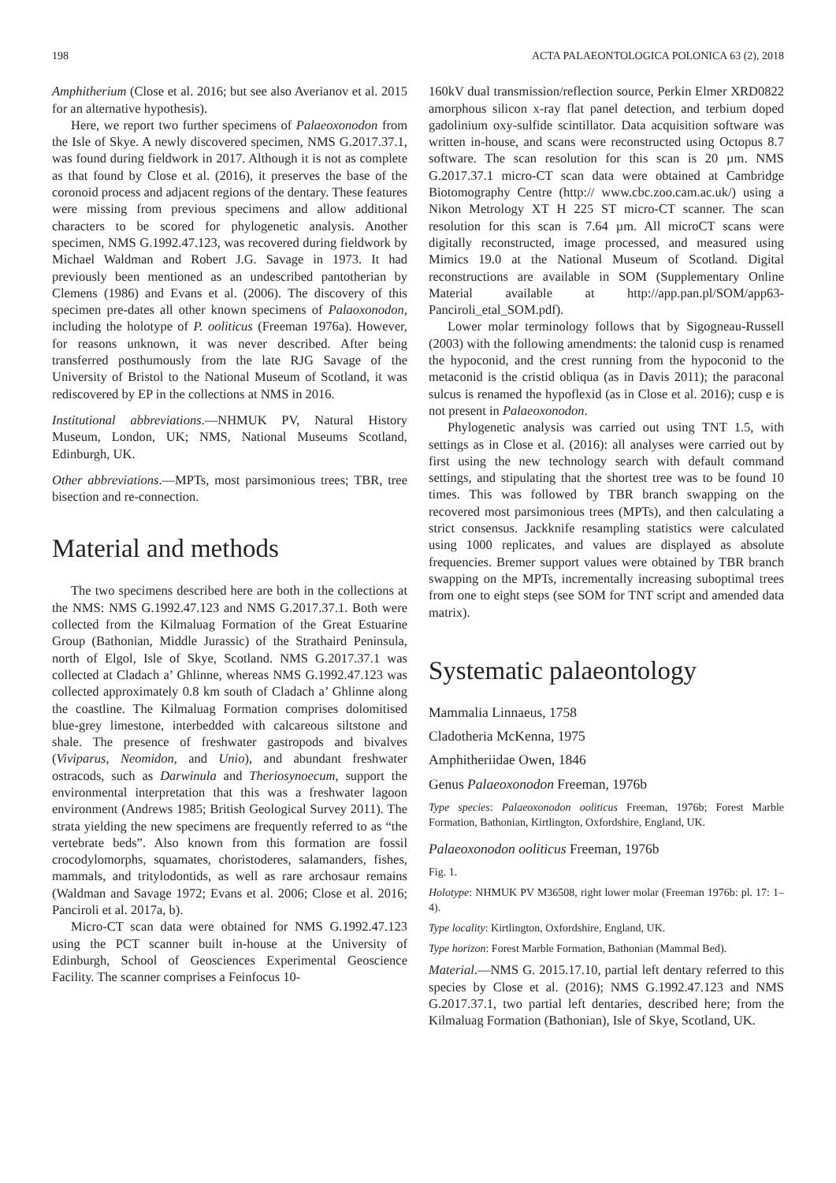198 ACTA PALAEONTOLOGICA POLONICA 63 (2), 2018
Amphitherium (Close et al. 2016; but see also Averianov et al. 2015 for an alternative hypothesis).
Here, we report two further specimens of Palaeoxonodon from the Isle of Skye. A newly discovered specimen, NMS G.2017.37.1, was found during fieldwork in 2017. Although it is not as complete as that found by Close et al. (2016), it preserves the base of the coronoid process and adjacent regions of the dentary. These features were missing from previous specimens and allow additional characters to be scored for phylogenetic analysis. Another specimen, NMS G.1992.47.123, was recovered during fieldwork by Michael Waldman and Robert J.G. Savage in 1973. It had previously been mentioned as an undescribed pantotherian by Clemens (1986) and Evans et al. (2006). The discovery of this specimen pre-dates all other known specimens of Palaoxonodon, including the holotype of P. ooliticus (Freeman 1976a). However, for reasons unknown, it was never described. After being transferred posthumously from the late RJG Savage of the University of Bristol to the National Museum of Scotland, it was rediscovered by EP in the collections at NMS in 2016.
Institutional abbreviations.—NHMUK PV, Natural History Museum, London, UK; NMS, National Museums Scotland, Edinburgh, UK.
Other abbreviations.—MPTs, most parsimonious trees; TBR, tree bisection and re-connection.
Material and methods
The two specimens described here are both in the collections at the NMS: NMS G.1992.47.123 and NMS G.2017.37.1. Both were collected from the Kilmaluag Formation of the Great Estuarine Group (Bathonian, Middle Jurassic) of the Strathaird Peninsula, north of Elgol, Isle of Skye, Scotland. NMS G.2017.37.1 was collected at Cladach a’ Ghlinne, whereas NMS G.1992.47.123 was collected approximately 0.8 km south of Cladach a’ Ghlinne along the coastline. The Kilmaluag Formation comprises dolomitised blue-grey limestone, interbedded with calcareous siltstone and shale. The presence of freshwater gastropods and bivalves (Viviparus, Neomidon, and Unio), and abundant freshwater ostracods, such as Darwinula and Theriosynoecum, support the environmental interpretation that this was a freshwater lagoon environment (Andrews 1985; British Geological Survey 2011). The strata yielding the new specimens are frequently referred to as “the vertebrate beds”. Also known from this formation are fossil crocodylomorphs, squamates, choristoderes, salamanders, fishes, mammals, and tritylodontids, as well as rare archosaur remains (Waldman and Savage 1972; Evans et al. 2006; Close et al. 2016; Panciroli et al. 2017a, b).
Micro-CT scan data were obtained for NMS G.1992.47.123 using the PCT scanner built in-house at the University of Edinburgh, School of Geosciences Experimental Geoscience Facility. The scanner comprises a Feinfocus 10-
160kV dual transmission/reflection source, Perkin Elmer XRD0822 amorphous silicon x-ray flat panel detection, and terbium doped gadolinium oxy-sulfide scintillator. Data acquisition software was written in-house, and scans were reconstructed using Octopus 8.7 software. The scan resolution for this scan is 20 µm. NMS G.2017.37.1 micro-CT scan data were obtained at Cambridge Biotomography Centre (http:// www.cbc.zoo.cam.ac.uk/) using a Nikon Metrology XT H 225 ST micro-CT scanner. The scan resolution for this scan is 7.64 µm. All microCT scans were digitally reconstructed, image processed, and measured using Mimics 19.0 at the National Museum of Scotland. Digital reconstructions are available in SOM (Supplementary Online Material available at http://app.pan.pl/SOM/app63-Panciroli_etal_SOM.pdf).
Lower molar terminology follows that by Sigogneau-Russell (2003) with the following amendments: the talonid cusp is renamed the hypoconid, and the crest running from the hypoconid to the metaconid is the cristid obliqua (as in Davis 2011); the paraconal sulcus is renamed the hypoflexid (as in Close et al. 2016); cusp e is not present in Palaeoxonodon.
Phylogenetic analysis was carried out using TNT 1.5, with settings as in Close et al. (2016): all analyses were carried out by first using the new technology search with default command settings, and stipulating that the shortest tree was to be found 10 times. This was followed by TBR branch swapping on the recovered most parsimonious trees (MPTs), and then calculating a strict consensus. Jackknife resampling statistics were calculated using 1000 replicates, and values are displayed as absolute frequencies. Bremer support values were obtained by TBR branch swapping on the MPTs, incrementally increasing suboptimal trees from one to eight steps (see SOM for TNT script and amended data matrix).
Systematic palaeontology
Mammalia Linnaeus, 1758
Cladotheria McKenna, 1975
Amphitheriidae Owen, 1846
Genus Palaeoxonodon Freeman, 1976b
Type species: Palaeoxonodon ooliticus Freeman, 1976b; Forest Marble Formation, Bathonian, Kirtlington, Oxfordshire, England, UK.
Palaeoxonodon ooliticus Freeman, 1976b
Fig. 1.
Holotype: NHMUK PV M36508, right lower molar (Freeman 1976b: pl. 17: 1–4).
Type locality: Kirtlington, Oxfordshire, England, UK.
Type horizon: Forest Marble Formation, Bathonian (Mammal Bed).
Material.—NMS G. 2015.17.10, partial left dentary referred to this species by Close et al. (2016); NMS G.1992.47.123 and NMS G.2017.37.1, two partial left dentaries, described here; from the Kilmaluag Formation (Bathonian), Isle of Skye, Scotland, UK.